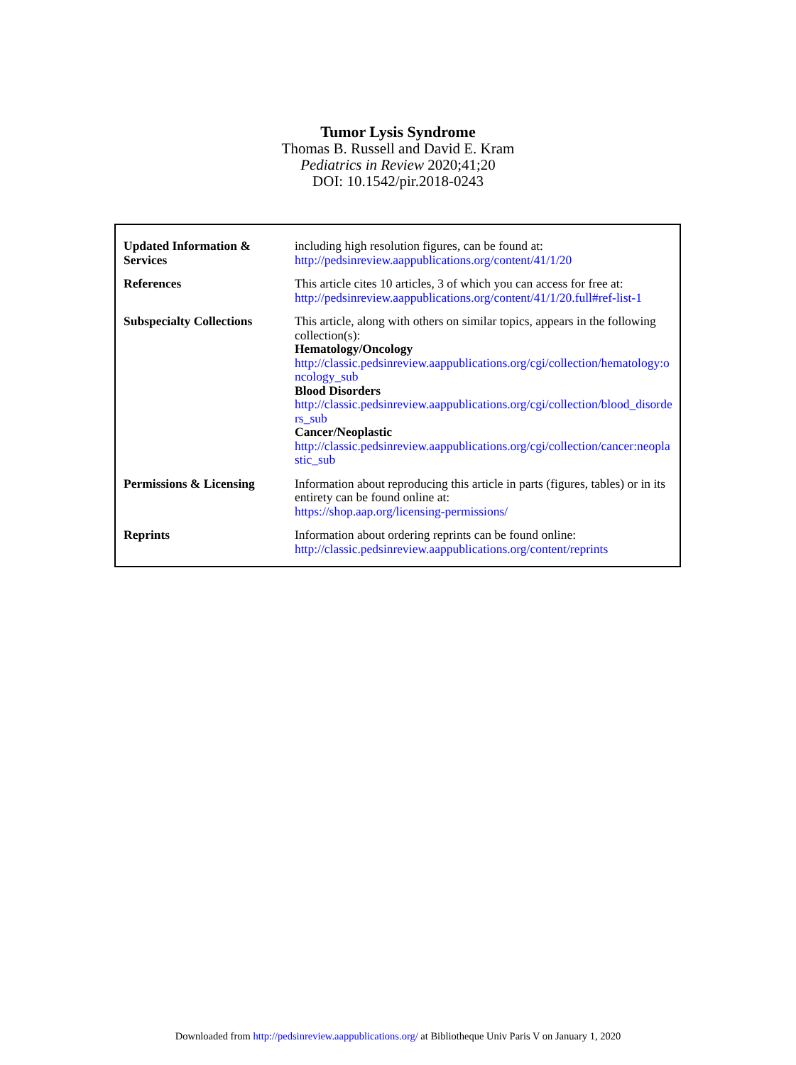Tumor Lysis Syndrome
Thomas B. Russell and David E. Kram
Pediatrics in Review 2020;41;20
DOI: 10.1542/pir.2018-0243
| Updated Information & Services | including high resolution figures, can be found at: http://pedsinreview.aappublications.org/content/41/1/20 |
| References | This article cites 10 articles, 3 of which you can access for free at: http://pedsinreview.aappublications.org/content/41/1/20.full#ref-list-1 |
| Subspecialty Collections | This article, along with others on similar topics, appears in the following collection(s): Hematology/Oncology http://classic.pedsinreview.aappublications.org/cgi/collection/hematology:oncology_sub Blood Disorders http://classic.pedsinreview.aappublications.org/cgi/collection/blood_disorders_sub Cancer/Neoplastic http://classic.pedsinreview.aappublications.org/cgi/collection/cancer:neoplastic_sub |
| Permissions & Licensing | Information about reproducing this article in parts (figures, tables) or in its entirety can be found online at: https://shop.aap.org/licensing-permissions/ |
| Reprints | Information about ordering reprints can be found online: http://classic.pedsinreview.aappublications.org/content/reprints |
Downloaded from http://pedsinreview.aappublications.org/ at Bibliotheque Univ Paris V on January 1, 2020